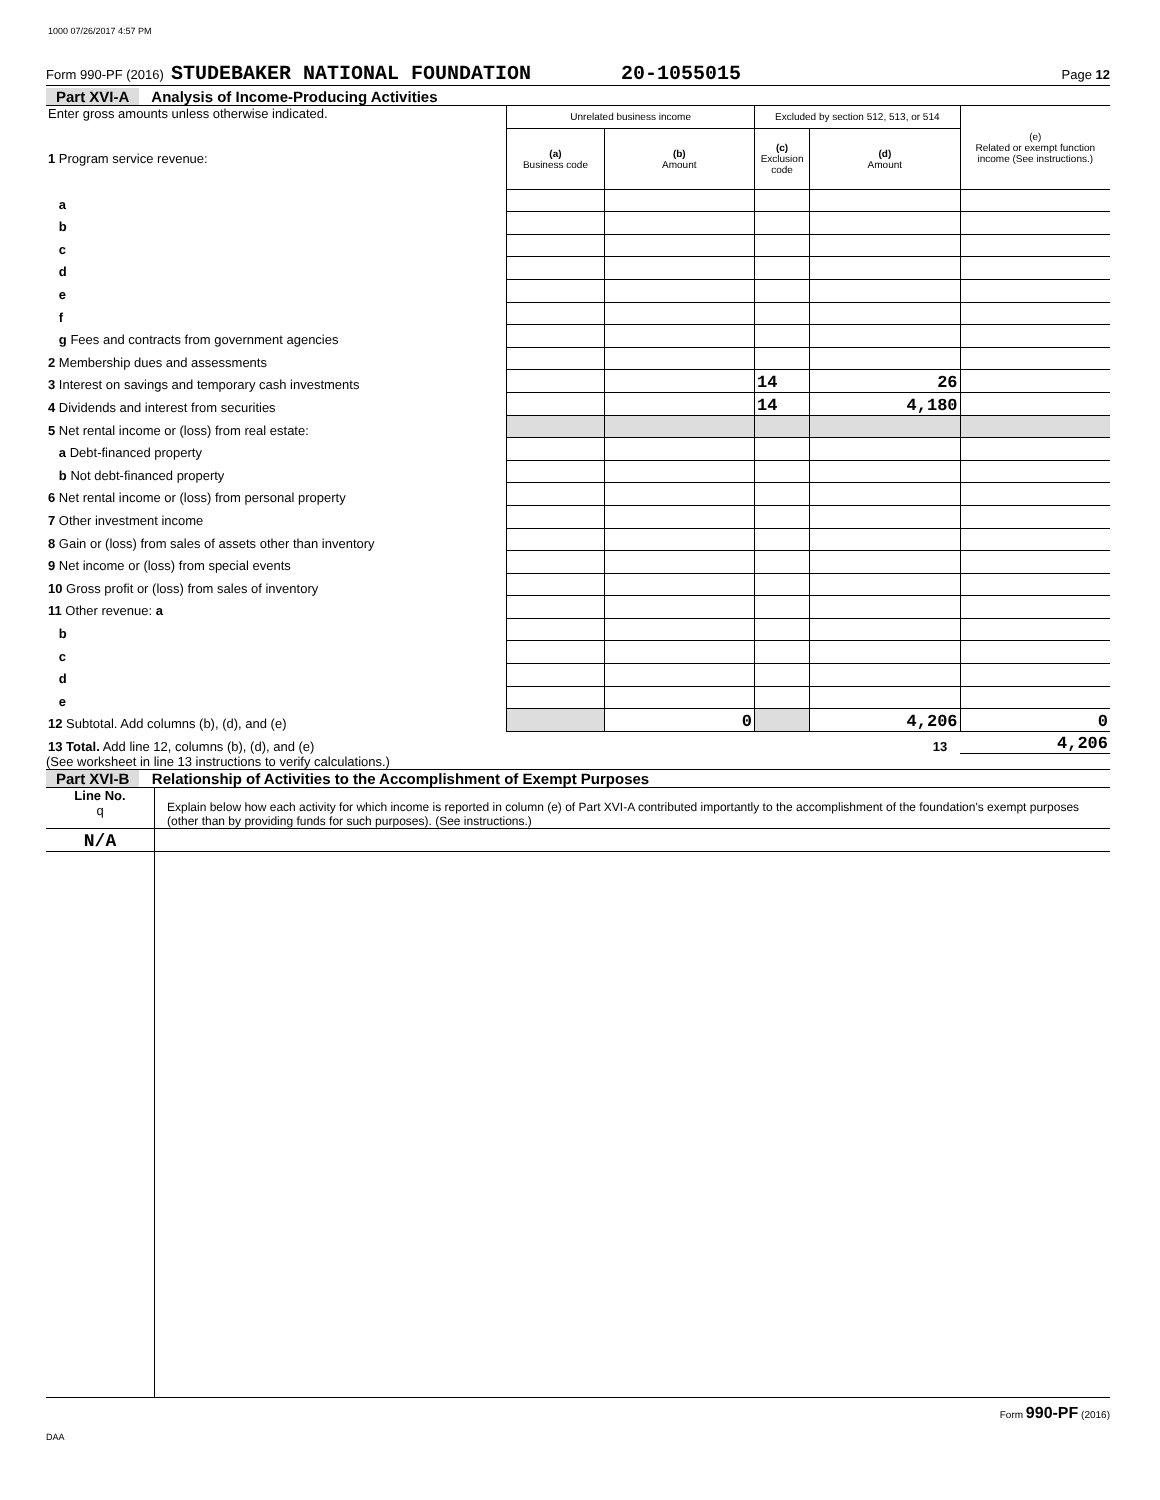1000 07/26/2017 4:57 PM
Form 990-PF (2016) STUDEBAKER NATIONAL FOUNDATION 20-1055015 Page 12
Part XVI-A Analysis of Income-Producing Activities
| Enter gross amounts unless otherwise indicated. 1 Program service revenue: | Unrelated business income | | Excluded by section 512, 513, or 514 | | (e) Related or exempt function income (See instructions.) |
| | (a) Business code | (b) Amount | (c) Exclusion code | (d) Amount | |
| a | | | | | |
| b | | | | | |
| c | | | | | |
| d | | | | | |
| e | | | | | |
| f | | | | | |
| g Fees and contracts from government agencies | | | | | |
| 2 Membership dues and assessments | | | | | |
| 3 Interest on savings and temporary cash investments | | | 14 | 26 | |
| 4 Dividends and interest from securities | | | 14 | 4,180 | |
| 5 Net rental income or (loss) from real estate: | | | | | |
| a Debt-financed property | | | | | |
| b Not debt-financed property | | | | | |
| 6 Net rental income or (loss) from personal property | | | | | |
| 7 Other investment income | | | | | |
| 8 Gain or (loss) from sales of assets other than inventory | | | | | |
| 9 Net income or (loss) from special events | | | | | |
| 10 Gross profit or (loss) from sales of inventory | | | | | |
| 11 Other revenue: a | | | | | |
| b | | | | | |
| c | | | | | |
| d | | | | | |
| e | | | | | |
| 12 Subtotal. Add columns (b), (d), and (e) | | 0 | | 4,206 | 0 |
| 13 Total. Add line 12, columns (b), (d), and (e) 13 | | | | | 4,206 |
(See worksheet in line 13 instructions to verify calculations.)
Part XVI-B Relationship of Activities to the Accomplishment of Exempt Purposes
| Line No. q | Explain below how each activity for which income is reported in column (e) of Part XVI-A contributed importantly to the accomplishment of the foundation's exempt purposes (other than by providing funds for such purposes). (See instructions.) |
| N/A | |
Form 990-PF (2016)
DAA